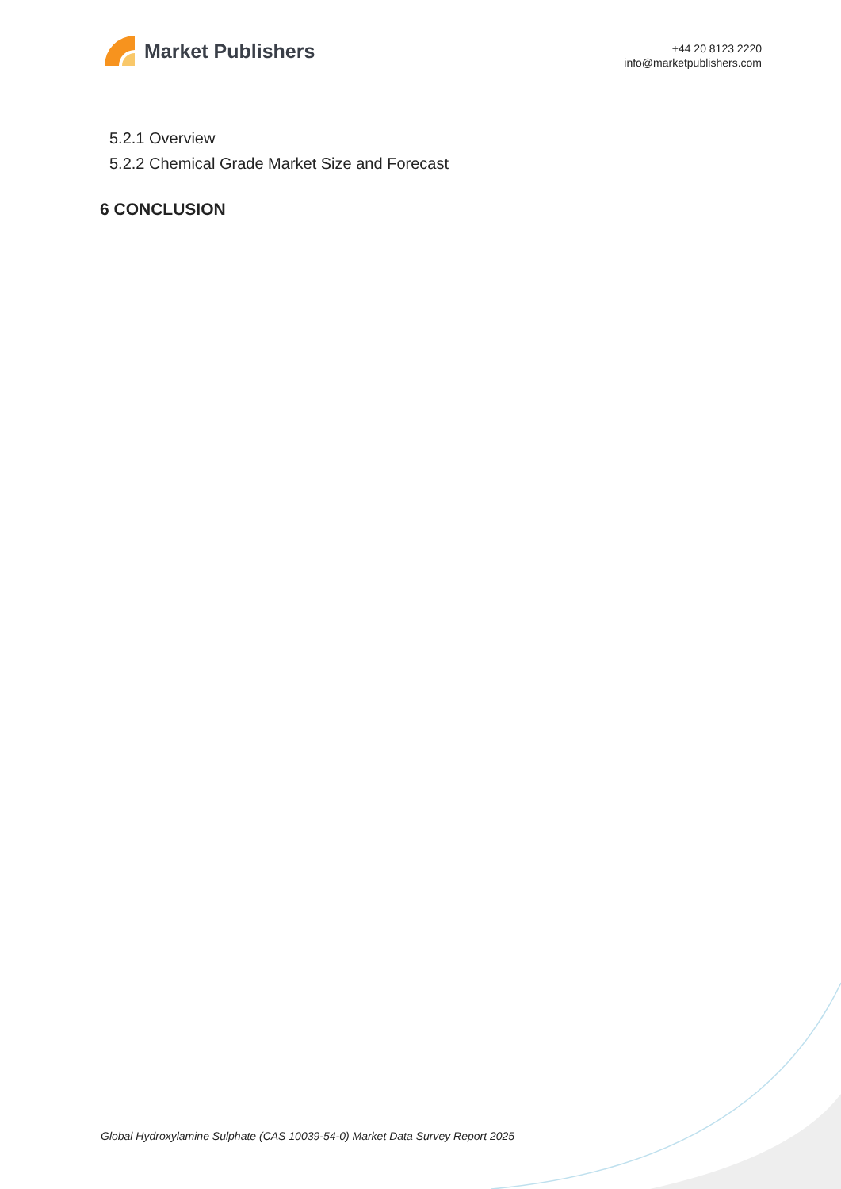Market Publishers
+44 20 8123 2220
info@marketpublishers.com
5.2.1 Overview
5.2.2 Chemical Grade Market Size and Forecast
6 CONCLUSION
Global Hydroxylamine Sulphate (CAS 10039-54-0) Market Data Survey Report 2025